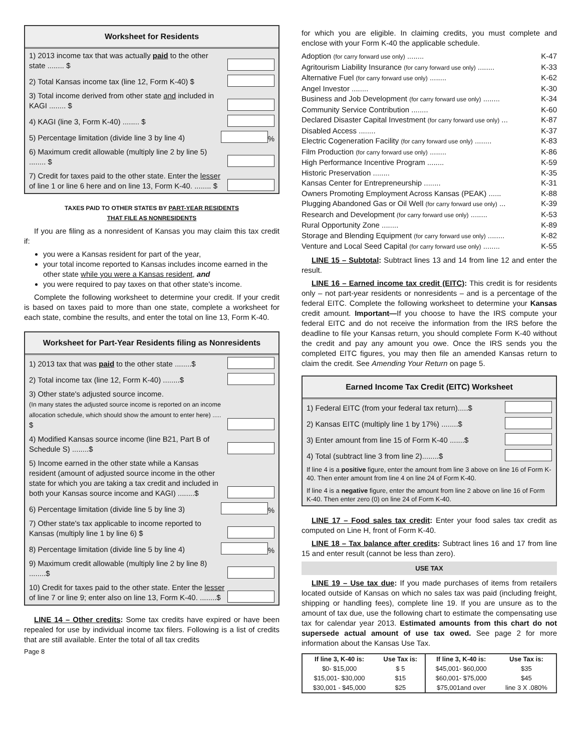Worksheet for Residents
1) 2013 income tax that was actually paid to the other state ........ $
2) Total Kansas income tax (line 12, Form K-40) $
3) Total income derived from other state and included in KAGI ........ $
4) KAGI (line 3, Form K-40) ........ $
5) Percentage limitation (divide line 3 by line 4) %
6) Maximum credit allowable (multiply line 2 by line 5) ........ $
7) Credit for taxes paid to the other state. Enter the lesser of line 1 or line 6 here and on line 13, Form K-40. ........ $
TAXES PAID TO OTHER STATES BY PART-YEAR RESIDENTS
THAT FILE AS NONRESIDENTS
If you are filing as a nonresident of Kansas you may claim this tax credit if:
you were a Kansas resident for part of the year,
your total income reported to Kansas includes income earned in the other state while you were a Kansas resident, and
you were required to pay taxes on that other state's income.
Complete the following worksheet to determine your credit. If your credit is based on taxes paid to more than one state, complete a worksheet for each state, combine the results, and enter the total on line 13, Form K-40.
Worksheet for Part-Year Residents filing as Nonresidents
1) 2013 tax that was paid to the other state ........$
2) Total income tax (line 12, Form K-40) ........$
3) Other state's adjusted source income.
(In many states the adjusted source income is reported on an income allocation schedule, which should show the amount to enter here) ..... $
4) Modified Kansas source income (line B21, Part B of Schedule S) ........$
5) Income earned in the other state while a Kansas resident (amount of adjusted source income in the other state for which you are taking a tax credit and included in both your Kansas source income and KAGI) ........$
6) Percentage limitation (divide line 5 by line 3) %
7) Other state's tax applicable to income reported to Kansas (multiply line 1 by line 6) $
8) Percentage limitation (divide line 5 by line 4) %
9) Maximum credit allowable (multiply line 2 by line 8) ........$
10) Credit for taxes paid to the other state. Enter the lesser of line 7 or line 9; enter also on line 13, Form K-40. ........$
LINE 14 – Other credits: Some tax credits have expired or have been repealed for use by individual income tax filers. Following is a list of credits that are still available. Enter the total of all tax credits
Page 8
for which you are eligible. In claiming credits, you must complete and enclose with your Form K-40 the applicable schedule.
Adoption (for carry forward use only) ........ K-47
Agritourism Liability Insurance (for carry forward use only) ........ K-33
Alternative Fuel (for carry forward use only) ........ K-62
Angel Investor ........ K-30
Business and Job Development (for carry forward use only) ........ K-34
Community Service Contribution ........ K-60
Declared Disaster Capital Investment (for carry forward use only) ... K-87
Disabled Access ........ K-37
Electric Cogeneration Facility (for carry forward use only) ........ K-83
Film Production (for carry forward use only) ........ K-86
High Performance Incentive Program ........ K-59
Historic Preservation ........ K-35
Kansas Center for Entrepreneurship ........ K-31
Owners Promoting Employment Across Kansas (PEAK) ...... K-88
Plugging Abandoned Gas or Oil Well (for carry forward use only) ... K-39
Research and Development (for carry forward use only) ........ K-53
Rural Opportunity Zone ........ K-89
Storage and Blending Equipment (for carry forward use only) ........ K-82
Venture and Local Seed Capital (for carry forward use only) ........ K-55
LINE 15 – Subtotal: Subtract lines 13 and 14 from line 12 and enter the result.
LINE 16 – Earned income tax credit (EITC): This credit is for residents only – not part-year residents or nonresidents – and is a percentage of the federal EITC. Complete the following worksheet to determine your Kansas credit amount. Important—If you choose to have the IRS compute your federal EITC and do not receive the information from the IRS before the deadline to file your Kansas return, you should complete Form K-40 without the credit and pay any amount you owe. Once the IRS sends you the completed EITC figures, you may then file an amended Kansas return to claim the credit. See Amending Your Return on page 5.
Earned Income Tax Credit (EITC) Worksheet
1) Federal EITC (from your federal tax return).....$
2) Kansas EITC (multiply line 1 by 17%) ........$
3) Enter amount from line 15 of Form K-40 .......$
4) Total (subtract line 3 from line 2)........$
If line 4 is a positive figure, enter the amount from line 3 above on line 16 of Form K-40. Then enter amount from line 4 on line 24 of Form K-40.
If line 4 is a negative figure, enter the amount from line 2 above on line 16 of Form K-40. Then enter zero (0) on line 24 of Form K-40.
LINE 17 – Food sales tax credit: Enter your food sales tax credit as computed on Line H, front of Form K-40.
LINE 18 – Tax balance after credits: Subtract lines 16 and 17 from line 15 and enter result (cannot be less than zero).
USE TAX
LINE 19 – Use tax due: If you made purchases of items from retailers located outside of Kansas on which no sales tax was paid (including freight, shipping or handling fees), complete line 19. If you are unsure as to the amount of tax due, use the following chart to estimate the compensating use tax for calendar year 2013. Estimated amounts from this chart do not supersede actual amount of use tax owed. See page 2 for more information about the Kansas Use Tax.
| If line 3, K-40 is: | Use Tax is: | If line 3, K-40 is: | Use Tax is: |
| --- | --- | --- | --- |
| $0- $15,000 | $ 5 | $45,001- $60,000 | $35 |
| $15,001- $30,000 | $15 | $60,001- $75,000 | $45 |
| $30,001 - $45,000 | $25 | $75,001and over | line 3 X .080% |